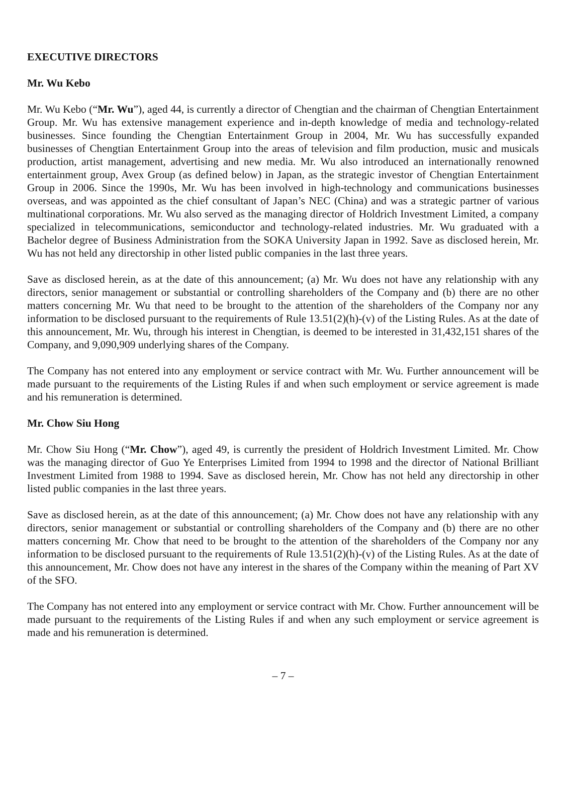EXECUTIVE DIRECTORS
Mr. Wu Kebo
Mr. Wu Kebo (“Mr. Wu”), aged 44, is currently a director of Chengtian and the chairman of Chengtian Entertainment Group. Mr. Wu has extensive management experience and in-depth knowledge of media and technology-related businesses. Since founding the Chengtian Entertainment Group in 2004, Mr. Wu has successfully expanded businesses of Chengtian Entertainment Group into the areas of television and film production, music and musicals production, artist management, advertising and new media. Mr. Wu also introduced an internationally renowned entertainment group, Avex Group (as defined below) in Japan, as the strategic investor of Chengtian Entertainment Group in 2006. Since the 1990s, Mr. Wu has been involved in high-technology and communications businesses overseas, and was appointed as the chief consultant of Japan’s NEC (China) and was a strategic partner of various multinational corporations. Mr. Wu also served as the managing director of Holdrich Investment Limited, a company specialized in telecommunications, semiconductor and technology-related industries. Mr. Wu graduated with a Bachelor degree of Business Administration from the SOKA University Japan in 1992. Save as disclosed herein, Mr. Wu has not held any directorship in other listed public companies in the last three years.
Save as disclosed herein, as at the date of this announcement; (a) Mr. Wu does not have any relationship with any directors, senior management or substantial or controlling shareholders of the Company and (b) there are no other matters concerning Mr. Wu that need to be brought to the attention of the shareholders of the Company nor any information to be disclosed pursuant to the requirements of Rule 13.51(2)(h)-(v) of the Listing Rules. As at the date of this announcement, Mr. Wu, through his interest in Chengtian, is deemed to be interested in 31,432,151 shares of the Company, and 9,090,909 underlying shares of the Company.
The Company has not entered into any employment or service contract with Mr. Wu. Further announcement will be made pursuant to the requirements of the Listing Rules if and when such employment or service agreement is made and his remuneration is determined.
Mr. Chow Siu Hong
Mr. Chow Siu Hong (“Mr. Chow”), aged 49, is currently the president of Holdrich Investment Limited. Mr. Chow was the managing director of Guo Ye Enterprises Limited from 1994 to 1998 and the director of National Brilliant Investment Limited from 1988 to 1994. Save as disclosed herein, Mr. Chow has not held any directorship in other listed public companies in the last three years.
Save as disclosed herein, as at the date of this announcement; (a) Mr. Chow does not have any relationship with any directors, senior management or substantial or controlling shareholders of the Company and (b) there are no other matters concerning Mr. Chow that need to be brought to the attention of the shareholders of the Company nor any information to be disclosed pursuant to the requirements of Rule 13.51(2)(h)-(v) of the Listing Rules. As at the date of this announcement, Mr. Chow does not have any interest in the shares of the Company within the meaning of Part XV of the SFO.
The Company has not entered into any employment or service contract with Mr. Chow. Further announcement will be made pursuant to the requirements of the Listing Rules if and when any such employment or service agreement is made and his remuneration is determined.
– 7 –